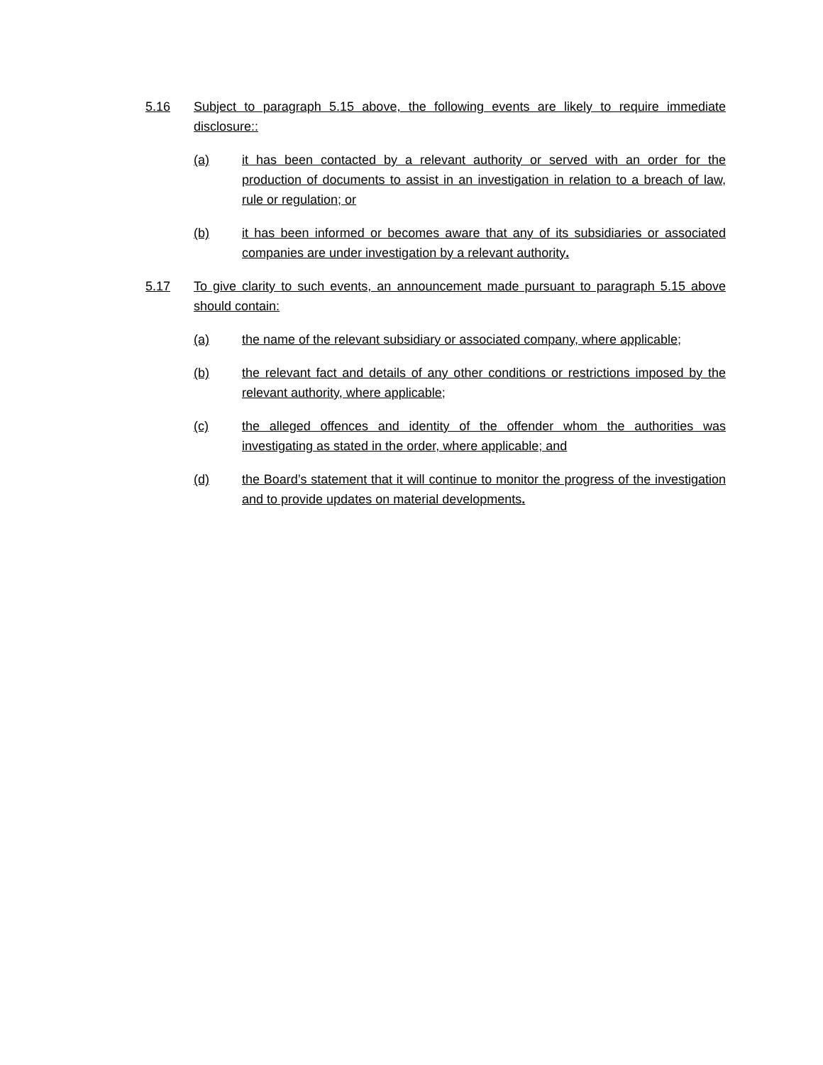5.16 Subject to paragraph 5.15 above, the following events are likely to require immediate disclosure::
(a) it has been contacted by a relevant authority or served with an order for the production of documents to assist in an investigation in relation to a breach of law, rule or regulation; or
(b) it has been informed or becomes aware that any of its subsidiaries or associated companies are under investigation by a relevant authority.
5.17 To give clarity to such events, an announcement made pursuant to paragraph 5.15 above should contain:
(a) the name of the relevant subsidiary or associated company, where applicable;
(b) the relevant fact and details of any other conditions or restrictions imposed by the relevant authority, where applicable;
(c) the alleged offences and identity of the offender whom the authorities was investigating as stated in the order, where applicable; and
(d) the Board’s statement that it will continue to monitor the progress of the investigation and to provide updates on material developments.